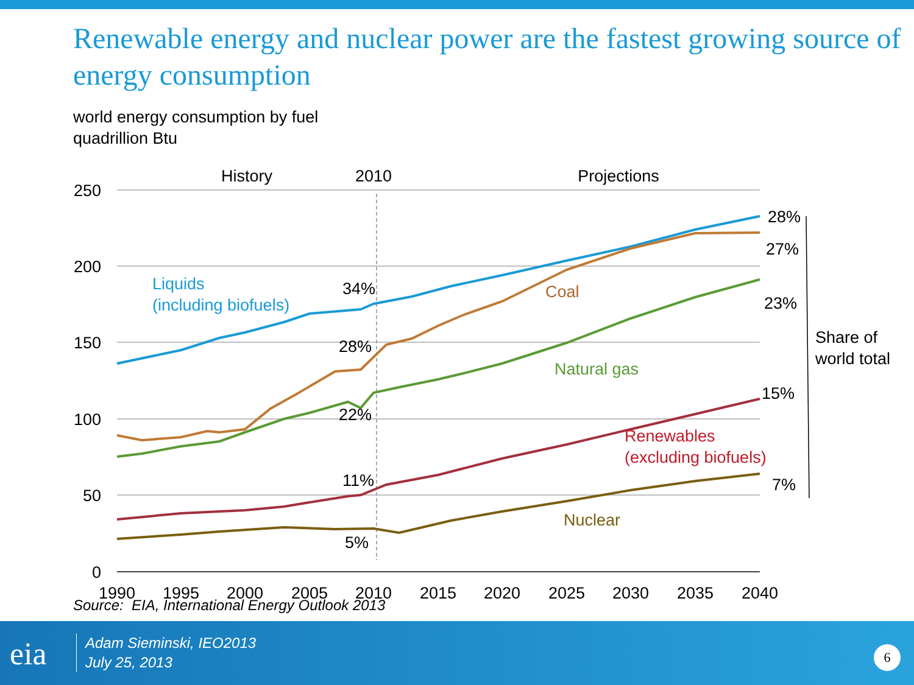Renewable energy and nuclear power are the fastest growing source of energy consumption
world energy consumption by fuel
quadrillion Btu
250
200
150
100
50
0
1990
1995
2000
2005
2010
2015
2020
2025
2030
2035
2040
History
2010
Projections
Liquids
(including biofuels)
Coal
Natural gas
Renewables
(excluding biofuels)
Nuclear
34%
28%
22%
11%
5%
28%
27%
23%
15%
7%
Share of
world total
Source: EIA, International Energy Outlook 2013
eia
Adam Sieminski, IEO2013
July 25, 2013
6